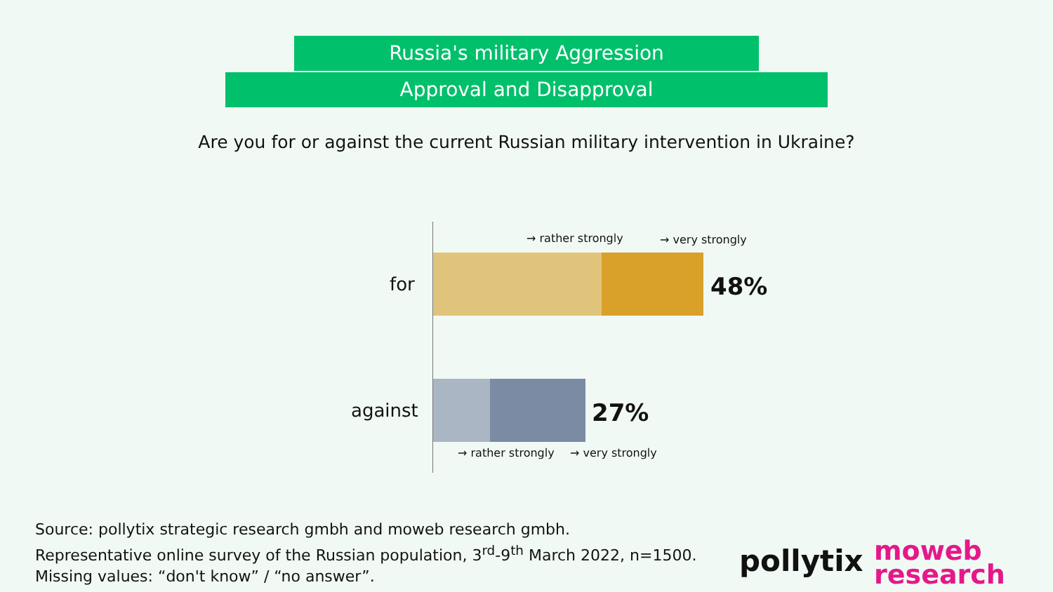Russia's military Aggression
Approval and Disapproval
Are you for or against the current Russian military intervention in Ukraine?
→ rather strongly → very strongly
for 48%
against 27%
→ rather strongly → very strongly
Source: pollytix strategic research gmbh and moweb research gmbh.
Representative online survey of the Russian population, 3<sup>rd</sup>-9<sup>th</sup> March 2022, n=1500.
Missing values: “don't know” / “no answer”.
pollytix
moweb
research